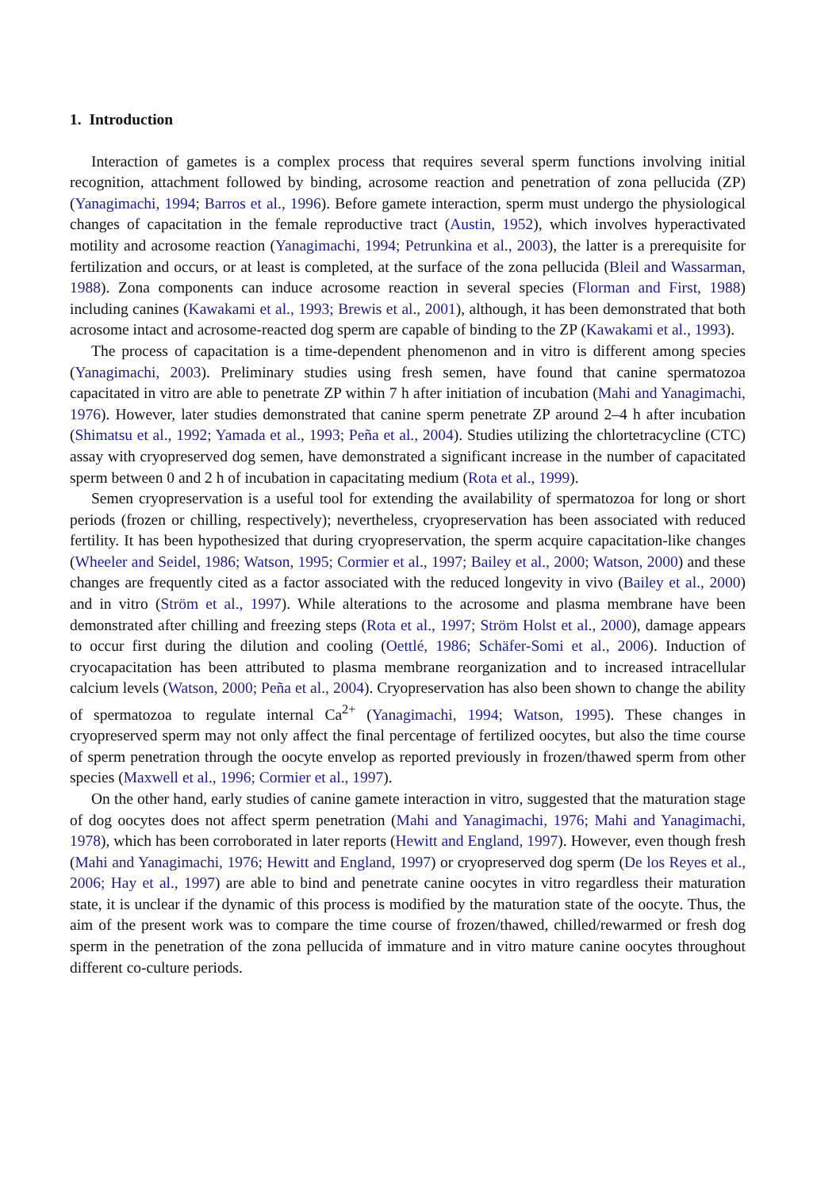1. Introduction
Interaction of gametes is a complex process that requires several sperm functions involving initial recognition, attachment followed by binding, acrosome reaction and penetration of zona pellucida (ZP) (Yanagimachi, 1994; Barros et al., 1996). Before gamete interaction, sperm must undergo the physiological changes of capacitation in the female reproductive tract (Austin, 1952), which involves hyperactivated motility and acrosome reaction (Yanagimachi, 1994; Petrunkina et al., 2003), the latter is a prerequisite for fertilization and occurs, or at least is completed, at the surface of the zona pellucida (Bleil and Wassarman, 1988). Zona components can induce acrosome reaction in several species (Florman and First, 1988) including canines (Kawakami et al., 1993; Brewis et al., 2001), although, it has been demonstrated that both acrosome intact and acrosome-reacted dog sperm are capable of binding to the ZP (Kawakami et al., 1993).
The process of capacitation is a time-dependent phenomenon and in vitro is different among species (Yanagimachi, 2003). Preliminary studies using fresh semen, have found that canine spermatozoa capacitated in vitro are able to penetrate ZP within 7 h after initiation of incubation (Mahi and Yanagimachi, 1976). However, later studies demonstrated that canine sperm penetrate ZP around 2–4 h after incubation (Shimatsu et al., 1992; Yamada et al., 1993; Peña et al., 2004). Studies utilizing the chlortetracycline (CTC) assay with cryopreserved dog semen, have demonstrated a significant increase in the number of capacitated sperm between 0 and 2 h of incubation in capacitating medium (Rota et al., 1999).
Semen cryopreservation is a useful tool for extending the availability of spermatozoa for long or short periods (frozen or chilling, respectively); nevertheless, cryopreservation has been associated with reduced fertility. It has been hypothesized that during cryopreservation, the sperm acquire capacitation-like changes (Wheeler and Seidel, 1986; Watson, 1995; Cormier et al., 1997; Bailey et al., 2000; Watson, 2000) and these changes are frequently cited as a factor associated with the reduced longevity in vivo (Bailey et al., 2000) and in vitro (Ström et al., 1997). While alterations to the acrosome and plasma membrane have been demonstrated after chilling and freezing steps (Rota et al., 1997; Ström Holst et al., 2000), damage appears to occur first during the dilution and cooling (Oettlé, 1986; Schäfer-Somi et al., 2006). Induction of cryocapacitation has been attributed to plasma membrane reorganization and to increased intracellular calcium levels (Watson, 2000; Peña et al., 2004). Cryopreservation has also been shown to change the ability of spermatozoa to regulate internal Ca<sup>2+</sup> (Yanagimachi, 1994; Watson, 1995). These changes in cryopreserved sperm may not only affect the final percentage of fertilized oocytes, but also the time course of sperm penetration through the oocyte envelop as reported previously in frozen/thawed sperm from other species (Maxwell et al., 1996; Cormier et al., 1997).
On the other hand, early studies of canine gamete interaction in vitro, suggested that the maturation stage of dog oocytes does not affect sperm penetration (Mahi and Yanagimachi, 1976; Mahi and Yanagimachi, 1978), which has been corroborated in later reports (Hewitt and England, 1997). However, even though fresh (Mahi and Yanagimachi, 1976; Hewitt and England, 1997) or cryopreserved dog sperm (De los Reyes et al., 2006; Hay et al., 1997) are able to bind and penetrate canine oocytes in vitro regardless their maturation state, it is unclear if the dynamic of this process is modified by the maturation state of the oocyte. Thus, the aim of the present work was to compare the time course of frozen/thawed, chilled/rewarmed or fresh dog sperm in the penetration of the zona pellucida of immature and in vitro mature canine oocytes throughout different co-culture periods.